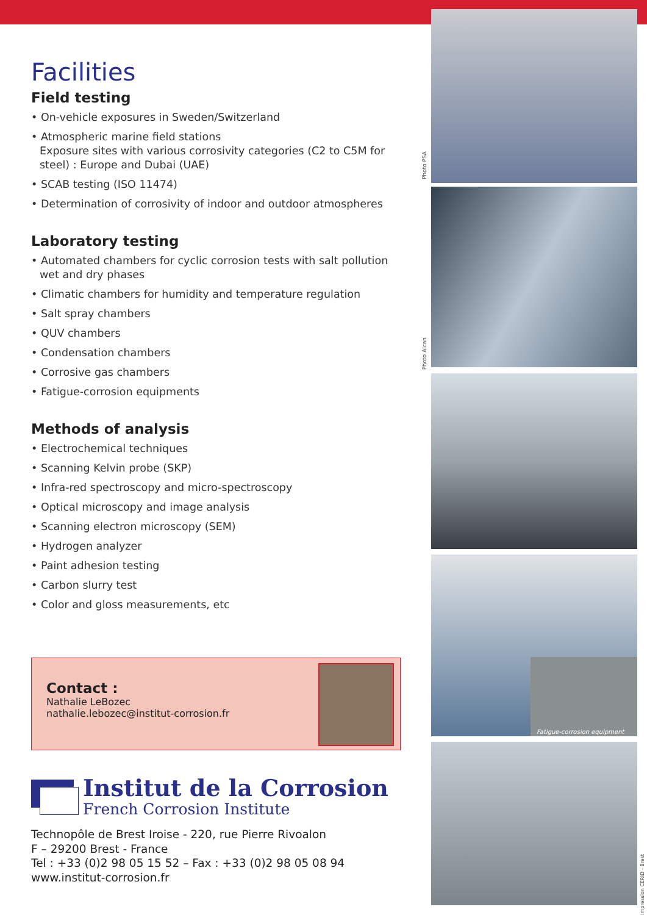Facilities
Field testing
• On-vehicle exposures in Sweden/Switzerland
• Atmospheric marine field stations
Exposure sites with various corrosivity categories (C2 to C5M for steel) : Europe and Dubai (UAE)
• SCAB testing (ISO 11474)
• Determination of corrosivity of indoor and outdoor atmospheres
Laboratory testing
• Automated chambers for cyclic corrosion tests with salt pollution wet and dry phases
• Climatic chambers for humidity and temperature regulation
• Salt spray chambers
• QUV chambers
• Condensation chambers
• Corrosive gas chambers
• Fatigue-corrosion equipments
Methods of analysis
• Electrochemical techniques
• Scanning Kelvin probe (SKP)
• Infra-red spectroscopy and micro-spectroscopy
• Optical microscopy and image analysis
• Scanning electron microscopy (SEM)
• Hydrogen analyzer
• Paint adhesion testing
• Carbon slurry test
• Color and gloss measurements, etc
Contact :
Nathalie LeBozec
nathalie.lebozec@institut-corrosion.fr
Institut de la Corrosion
French Corrosion Institute
Technopôle de Brest Iroise - 220, rue Pierre Rivoalon
F – 29200 Brest - France
Tel : +33 (0)2 98 05 15 52 – Fax : +33 (0)2 98 05 08 94
www.institut-corrosion.fr
Photo PSA
Photo Alcan
Fatigue-corrosion equipment
Impression CERID - Brest